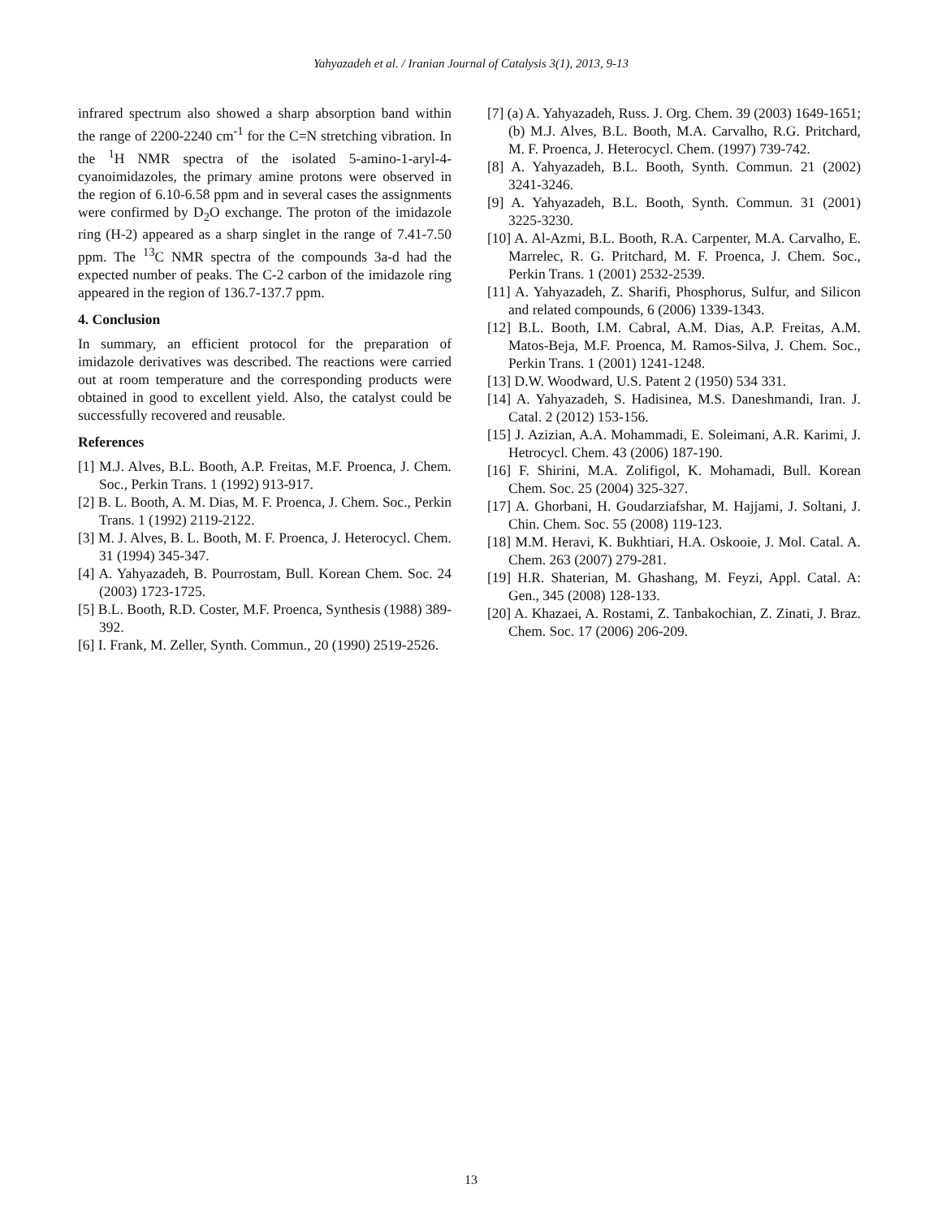Yahyazadeh et al. / Iranian Journal of Catalysis 3(1), 2013, 9-13
infrared spectrum also showed a sharp absorption band within the range of 2200-2240 cm<sup>-1</sup> for the C=N stretching vibration. In the <sup>1</sup>H NMR spectra of the isolated 5-amino-1-aryl-4-cyanoimidazoles, the primary amine protons were observed in the region of 6.10-6.58 ppm and in several cases the assignments were confirmed by D<sub>2</sub>O exchange. The proton of the imidazole ring (H-2) appeared as a sharp singlet in the range of 7.41-7.50 ppm. The <sup>13</sup>C NMR spectra of the compounds 3a-d had the expected number of peaks. The C-2 carbon of the imidazole ring appeared in the region of 136.7-137.7 ppm.
4. Conclusion
In summary, an efficient protocol for the preparation of imidazole derivatives was described. The reactions were carried out at room temperature and the corresponding products were obtained in good to excellent yield. Also, the catalyst could be successfully recovered and reusable.
References
[1] M.J. Alves, B.L. Booth, A.P. Freitas, M.F. Proenca, J. Chem. Soc., Perkin Trans. 1 (1992) 913-917.
[2] B. L. Booth, A. M. Dias, M. F. Proenca, J. Chem. Soc., Perkin Trans. 1 (1992) 2119-2122.
[3] M. J. Alves, B. L. Booth, M. F. Proenca, J. Heterocycl. Chem. 31 (1994) 345-347.
[4] A. Yahyazadeh, B. Pourrostam, Bull. Korean Chem. Soc. 24 (2003) 1723-1725.
[5] B.L. Booth, R.D. Coster, M.F. Proenca, Synthesis (1988) 389-392.
[6] I. Frank, M. Zeller, Synth. Commun., 20 (1990) 2519-2526.
[7] (a) A. Yahyazadeh, Russ. J. Org. Chem. 39 (2003) 1649-1651; (b) M.J. Alves, B.L. Booth, M.A. Carvalho, R.G. Pritchard, M. F. Proenca, J. Heterocycl. Chem. (1997) 739-742.
[8] A. Yahyazadeh, B.L. Booth, Synth. Commun. 21 (2002) 3241-3246.
[9] A. Yahyazadeh, B.L. Booth, Synth. Commun. 31 (2001) 3225-3230.
[10] A. Al-Azmi, B.L. Booth, R.A. Carpenter, M.A. Carvalho, E. Marrelec, R. G. Pritchard, M. F. Proenca, J. Chem. Soc., Perkin Trans. 1 (2001) 2532-2539.
[11] A. Yahyazadeh, Z. Sharifi, Phosphorus, Sulfur, and Silicon and related compounds, 6 (2006) 1339-1343.
[12] B.L. Booth, I.M. Cabral, A.M. Dias, A.P. Freitas, A.M. Matos-Beja, M.F. Proenca, M. Ramos-Silva, J. Chem. Soc., Perkin Trans. 1 (2001) 1241-1248.
[13] D.W. Woodward, U.S. Patent 2 (1950) 534 331.
[14] A. Yahyazadeh, S. Hadisinea, M.S. Daneshmandi, Iran. J. Catal. 2 (2012) 153-156.
[15] J. Azizian, A.A. Mohammadi, E. Soleimani, A.R. Karimi, J. Hetrocycl. Chem. 43 (2006) 187-190.
[16] F. Shirini, M.A. Zolifigol, K. Mohamadi, Bull. Korean Chem. Soc. 25 (2004) 325-327.
[17] A. Ghorbani, H. Goudarziafshar, M. Hajjami, J. Soltani, J. Chin. Chem. Soc. 55 (2008) 119-123.
[18] M.M. Heravi, K. Bukhtiari, H.A. Oskooie, J. Mol. Catal. A. Chem. 263 (2007) 279-281.
[19] H.R. Shaterian, M. Ghashang, M. Feyzi, Appl. Catal. A: Gen., 345 (2008) 128-133.
[20] A. Khazaei, A. Rostami, Z. Tanbakochian, Z. Zinati, J. Braz. Chem. Soc. 17 (2006) 206-209.
13